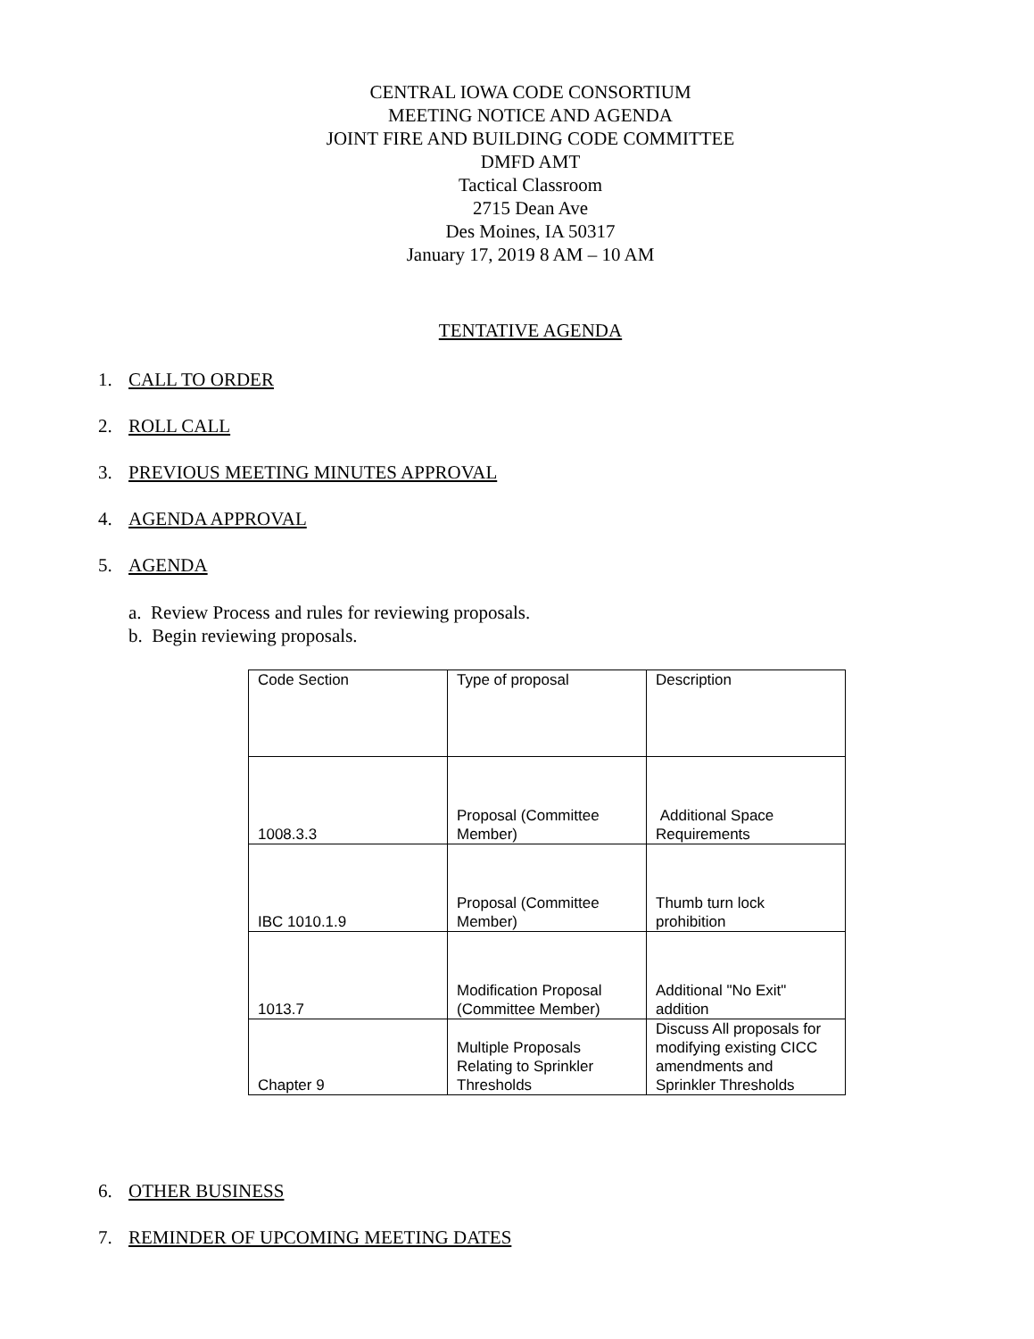CENTRAL IOWA CODE CONSORTIUM
MEETING NOTICE AND AGENDA
JOINT FIRE AND BUILDING CODE COMMITTEE
DMFD AMT
Tactical Classroom
2715 Dean Ave
Des Moines, IA 50317
January 17, 2019 8 AM – 10 AM
TENTATIVE AGENDA
1. CALL TO ORDER
2. ROLL CALL
3. PREVIOUS MEETING MINUTES APPROVAL
4. AGENDA APPROVAL
5. AGENDA
a. Review Process and rules for reviewing proposals.
b. Begin reviewing proposals.
| Code Section | Type of proposal | Description |
| 1008.3.3 | Proposal (Committee Member) | Additional Space Requirements |
| IBC 1010.1.9 | Proposal (Committee Member) | Thumb turn lock prohibition |
| 1013.7 | Modification Proposal (Committee Member) | Additional "No Exit" addition |
| Chapter 9 | Multiple Proposals Relating to Sprinkler Thresholds | Discuss All proposals for modifying existing CICC amendments and Sprinkler Thresholds |
6. OTHER BUSINESS
7. REMINDER OF UPCOMING MEETING DATES